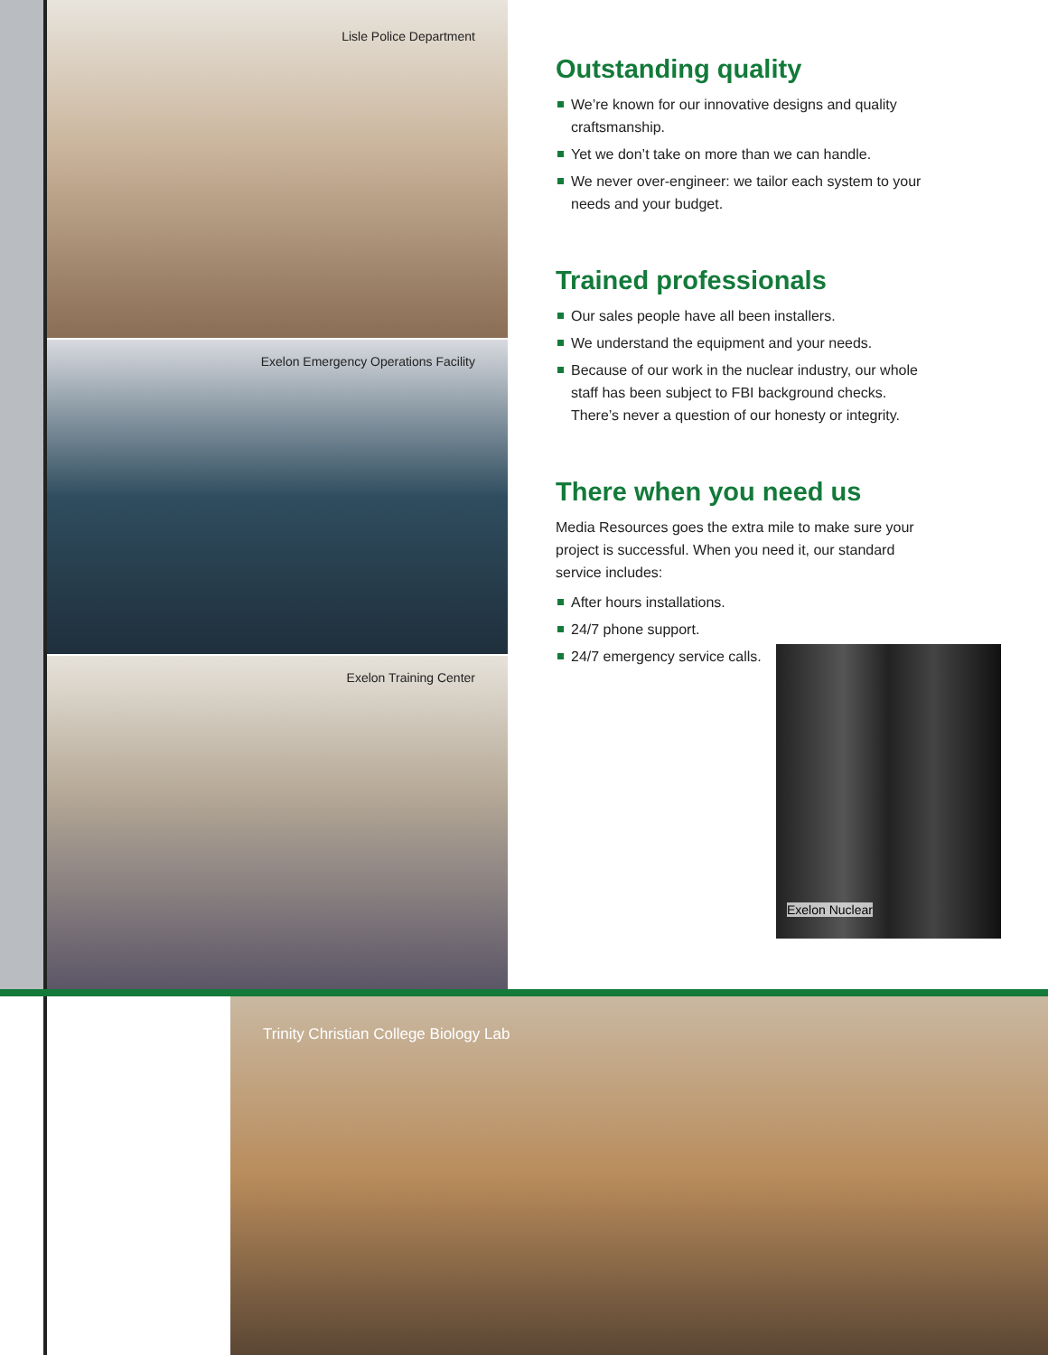Lisle Police Department
Exelon Emergency Operations Facility
Exelon Training Center
Outstanding quality
We’re known for our innovative designs and quality craftsmanship.
Yet we don’t take on more than we can handle.
We never over-engineer: we tailor each system to your needs and your budget.
Trained professionals
Our sales people have all been installers.
We understand the equipment and your needs.
Because of our work in the nuclear industry, our whole staff has been subject to FBI background checks. There’s never a question of our honesty or integrity.
There when you need us
Media Resources goes the extra mile to make sure your project is successful. When you need it, our standard service includes:
After hours installations.
24/7 phone support.
24/7 emergency service calls.
Exelon Nuclear
Trinity Christian College Biology Lab